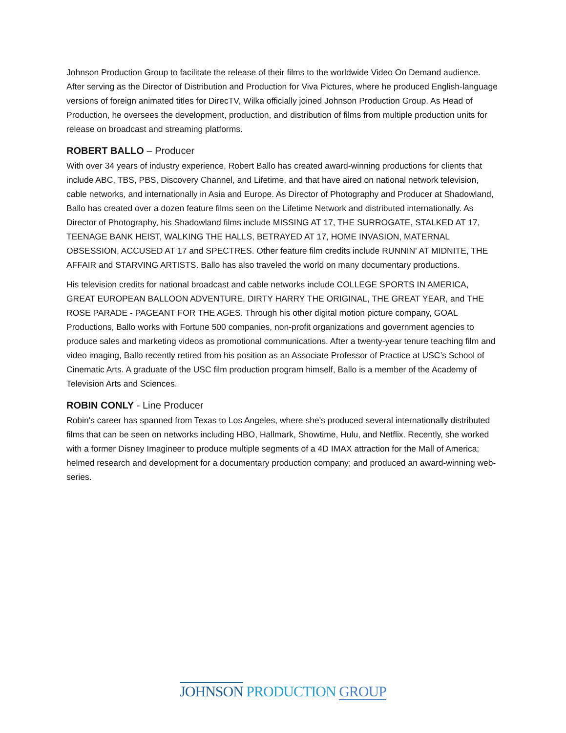Johnson Production Group to facilitate the release of their films to the worldwide Video On Demand audience. After serving as the Director of Distribution and Production for Viva Pictures, where he produced English-language versions of foreign animated titles for DirecTV, Wilka officially joined Johnson Production Group. As Head of Production, he oversees the development, production, and distribution of films from multiple production units for release on broadcast and streaming platforms.
ROBERT BALLO – Producer
With over 34 years of industry experience, Robert Ballo has created award-winning productions for clients that include ABC, TBS, PBS, Discovery Channel, and Lifetime, and that have aired on national network television, cable networks, and internationally in Asia and Europe. As Director of Photography and Producer at Shadowland, Ballo has created over a dozen feature films seen on the Lifetime Network and distributed internationally. As Director of Photography, his Shadowland films include MISSING AT 17, THE SURROGATE, STALKED AT 17, TEENAGE BANK HEIST, WALKING THE HALLS, BETRAYED AT 17, HOME INVASION, MATERNAL OBSESSION, ACCUSED AT 17 and SPECTRES. Other feature film credits include RUNNIN' AT MIDNITE, THE AFFAIR and STARVING ARTISTS. Ballo has also traveled the world on many documentary productions.
His television credits for national broadcast and cable networks include COLLEGE SPORTS IN AMERICA, GREAT EUROPEAN BALLOON ADVENTURE, DIRTY HARRY THE ORIGINAL, THE GREAT YEAR, and THE ROSE PARADE - PAGEANT FOR THE AGES. Through his other digital motion picture company, GOAL Productions, Ballo works with Fortune 500 companies, non-profit organizations and government agencies to produce sales and marketing videos as promotional communications. After a twenty-year tenure teaching film and video imaging, Ballo recently retired from his position as an Associate Professor of Practice at USC’s School of Cinematic Arts. A graduate of the USC film production program himself, Ballo is a member of the Academy of Television Arts and Sciences.
ROBIN CONLY - Line Producer
Robin's career has spanned from Texas to Los Angeles, where she's produced several internationally distributed films that can be seen on networks including HBO, Hallmark, Showtime, Hulu, and Netflix. Recently, she worked with a former Disney Imagineer to produce multiple segments of a 4D IMAX attraction for the Mall of America; helmed research and development for a documentary production company; and produced an award-winning web-series.
JOHNSON PRODUCTION GROUP